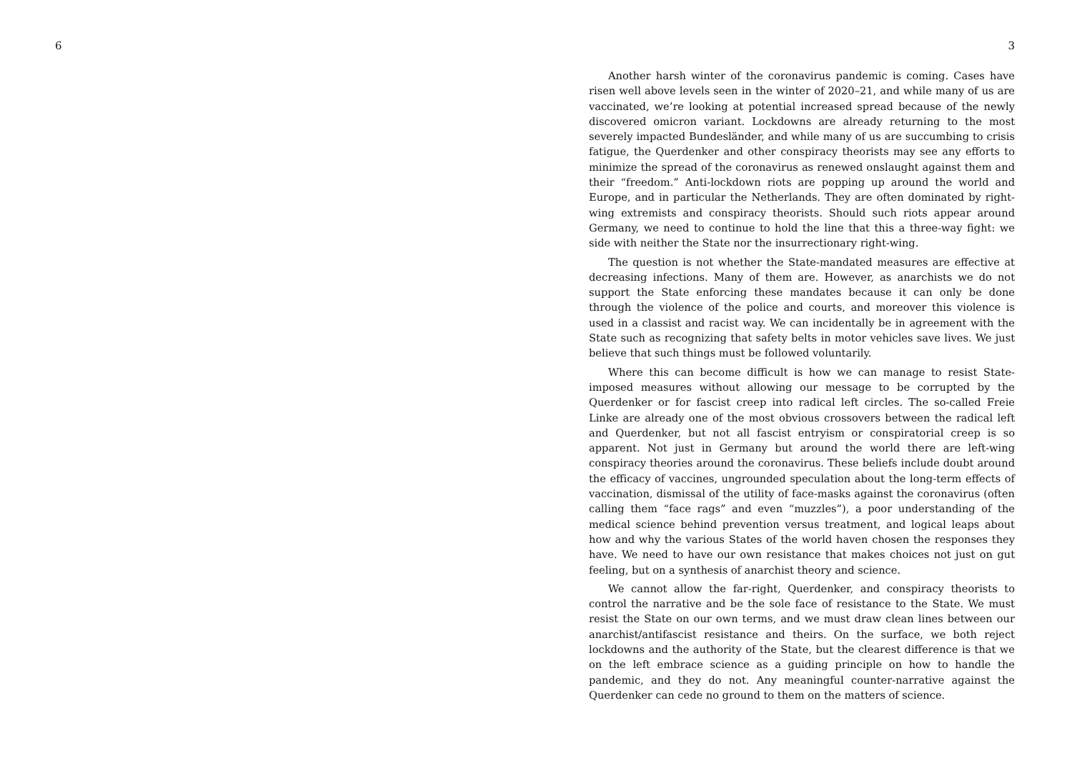6 3
Another harsh winter of the coronavirus pandemic is coming. Cases have risen well above levels seen in the winter of 2020–21, and while many of us are vaccinated, we’re looking at potential increased spread because of the newly discovered omicron variant. Lockdowns are already returning to the most severely impacted Bundesländer, and while many of us are succumbing to crisis fatigue, the Querdenker and other conspiracy theorists may see any efforts to minimize the spread of the coronavirus as renewed onslaught against them and their “freedom.” Anti-lockdown riots are popping up around the world and Europe, and in particular the Netherlands. They are often dominated by right-wing extremists and conspiracy theorists. Should such riots appear around Germany, we need to continue to hold the line that this a three-way fight: we side with neither the State nor the insurrectionary right-wing.
The question is not whether the State-mandated measures are effective at decreasing infections. Many of them are. However, as anarchists we do not support the State enforcing these mandates because it can only be done through the violence of the police and courts, and moreover this violence is used in a classist and racist way. We can incidentally be in agreement with the State such as recognizing that safety belts in motor vehicles save lives. We just believe that such things must be followed voluntarily.
Where this can become difficult is how we can manage to resist State-imposed measures without allowing our message to be corrupted by the Querdenker or for fascist creep into radical left circles. The so-called Freie Linke are already one of the most obvious crossovers between the radical left and Querdenker, but not all fascist entryism or conspiratorial creep is so apparent. Not just in Germany but around the world there are left-wing conspiracy theories around the coronavirus. These beliefs include doubt around the efficacy of vaccines, ungrounded speculation about the long-term effects of vaccination, dismissal of the utility of face-masks against the coronavirus (often calling them “face rags” and even “muzzles”), a poor understanding of the medical science behind prevention versus treatment, and logical leaps about how and why the various States of the world haven chosen the responses they have. We need to have our own resistance that makes choices not just on gut feeling, but on a synthesis of anarchist theory and science.
We cannot allow the far-right, Querdenker, and conspiracy theorists to control the narrative and be the sole face of resistance to the State. We must resist the State on our own terms, and we must draw clean lines between our anarchist/antifascist resistance and theirs. On the surface, we both reject lockdowns and the authority of the State, but the clearest difference is that we on the left embrace science as a guiding principle on how to handle the pandemic, and they do not. Any meaningful counter-narrative against the Querdenker can cede no ground to them on the matters of science.